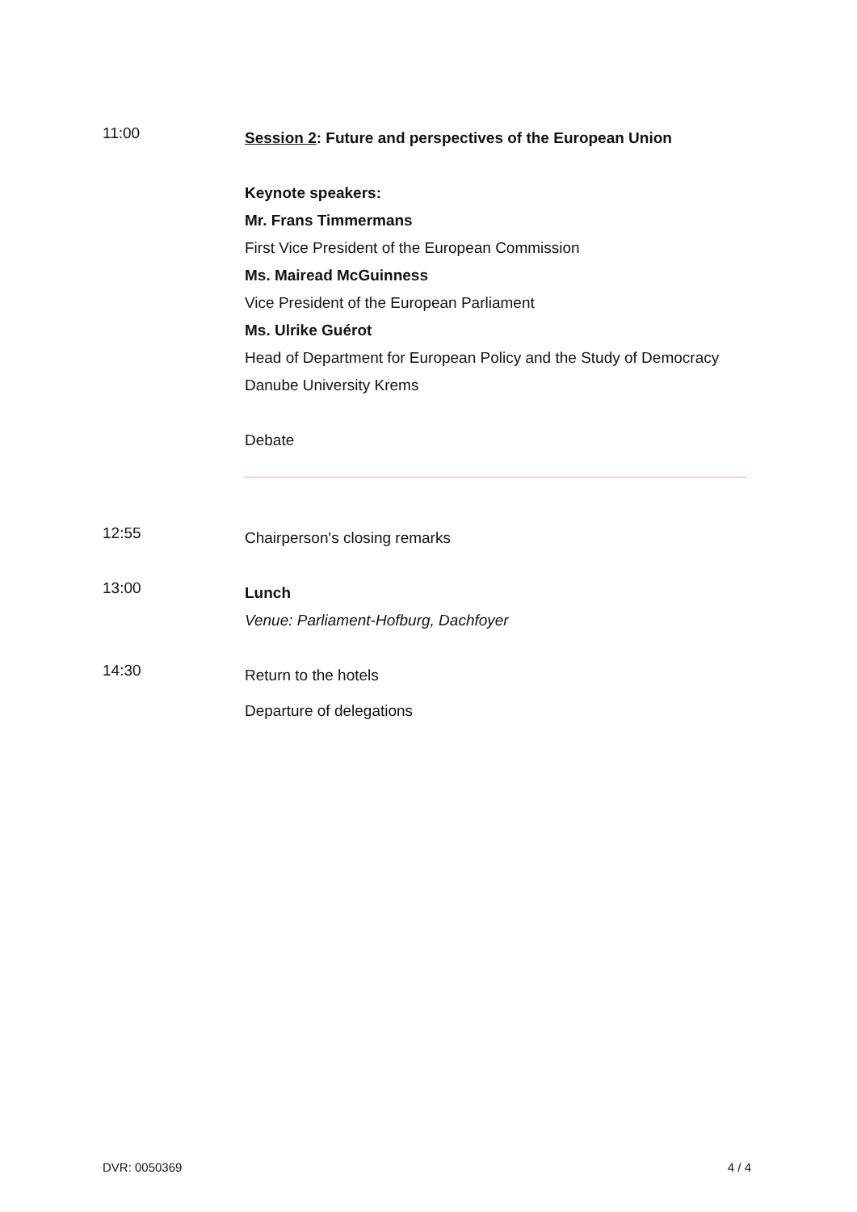11:00
Session 2: Future and perspectives of the European Union
Keynote speakers:
Mr. Frans Timmermans
First Vice President of the European Commission
Ms. Mairead McGuinness
Vice President of the European Parliament
Ms. Ulrike Guérot
Head of Department for European Policy and the Study of Democracy
Danube University Krems
Debate
12:55
Chairperson's closing remarks
13:00
Lunch
Venue: Parliament-Hofburg, Dachfoyer
14:30
Return to the hotels
Departure of delegations
DVR: 0050369 4 / 4